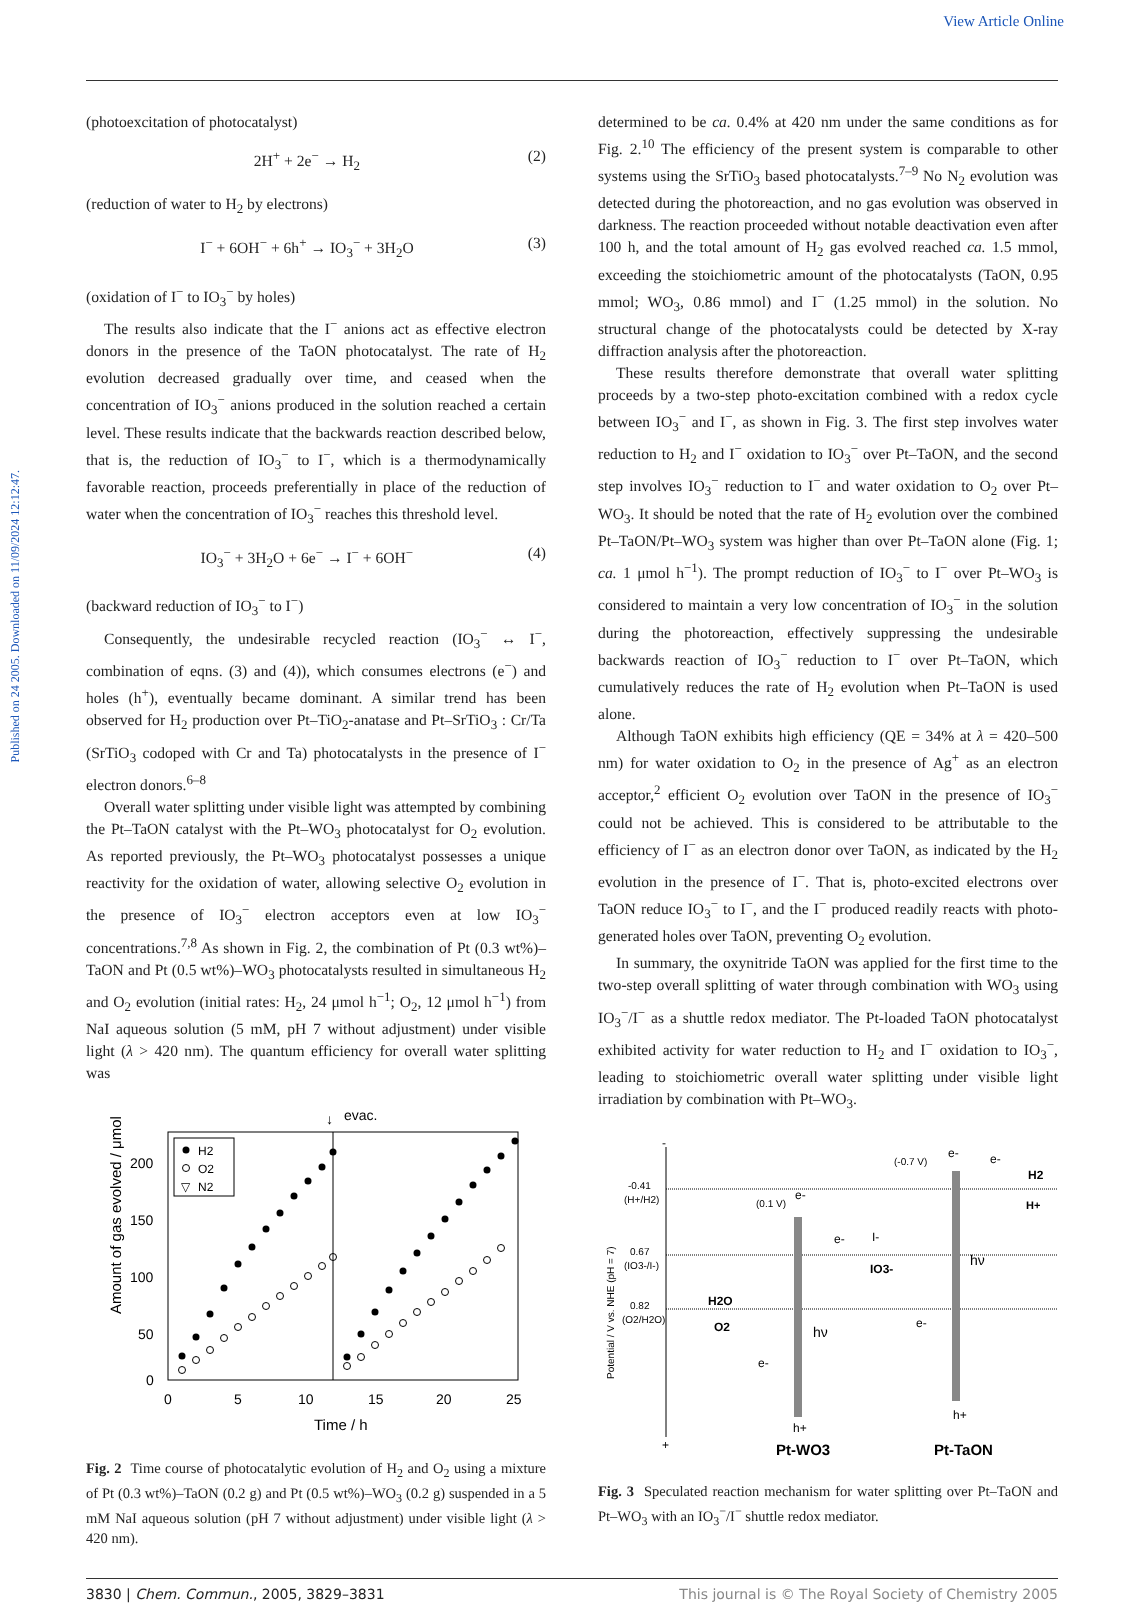View Article Online
Published on 24 2005. Downloaded on 11/09/2024 12:12:47.
(photoexcitation of photocatalyst)
2H<sup>+</sup> + 2e<sup>−</sup> → H<sub>2</sub> (2)
(reduction of water to H<sub>2</sub> by electrons)
I<sup>−</sup> + 6OH<sup>−</sup> + 6h<sup>+</sup> → IO<sub>3</sub><sup>−</sup> + 3H<sub>2</sub>O (3)
(oxidation of I<sup>−</sup> to IO<sub>3</sub><sup>−</sup> by holes)
The results also indicate that the I<sup>−</sup> anions act as effective electron donors in the presence of the TaON photocatalyst. The rate of H<sub>2</sub> evolution decreased gradually over time, and ceased when the concentration of IO<sub>3</sub><sup>−</sup> anions produced in the solution reached a certain level. These results indicate that the backwards reaction described below, that is, the reduction of IO<sub>3</sub><sup>−</sup> to I<sup>−</sup>, which is a thermodynamically favorable reaction, proceeds preferentially in place of the reduction of water when the concentration of IO<sub>3</sub><sup>−</sup> reaches this threshold level.
IO<sub>3</sub><sup>−</sup> + 3H<sub>2</sub>O + 6e<sup>−</sup> → I<sup>−</sup> + 6OH<sup>−</sup> (4)
(backward reduction of IO<sub>3</sub><sup>−</sup> to I<sup>−</sup>)
Consequently, the undesirable recycled reaction (IO<sub>3</sub><sup>−</sup> ↔ I<sup>−</sup>, combination of eqns. (3) and (4)), which consumes electrons (e<sup>−</sup>) and holes (h<sup>+</sup>), eventually became dominant. A similar trend has been observed for H<sub>2</sub> production over Pt–TiO<sub>2</sub>-anatase and Pt–SrTiO<sub>3</sub> : Cr/Ta (SrTiO<sub>3</sub> codoped with Cr and Ta) photocatalysts in the presence of I<sup>−</sup> electron donors.<sup>6–8</sup>
Overall water splitting under visible light was attempted by combining the Pt–TaON catalyst with the Pt–WO<sub>3</sub> photocatalyst for O<sub>2</sub> evolution. As reported previously, the Pt–WO<sub>3</sub> photocatalyst possesses a unique reactivity for the oxidation of water, allowing selective O<sub>2</sub> evolution in the presence of IO<sub>3</sub><sup>−</sup> electron acceptors even at low IO<sub>3</sub><sup>−</sup> concentrations.<sup>7,8</sup> As shown in Fig. 2, the combination of Pt (0.3 wt%)–TaON and Pt (0.5 wt%)–WO<sub>3</sub> photocatalysts resulted in simultaneous H<sub>2</sub> and O<sub>2</sub> evolution (initial rates: H<sub>2</sub>, 24 μmol h<sup>−1</sup>; O<sub>2</sub>, 12 μmol h<sup>−1</sup>) from NaI aqueous solution (5 mM, pH 7 without adjustment) under visible light (λ > 420 nm). The quantum efficiency for overall water splitting was
evac.
↓
H2
O2
▽
N2
200
150
100
50
0
0
5
10
15
20
25
Time / h
Amount of gas evolved / μmol
Fig. 2 Time course of photocatalytic evolution of H<sub>2</sub> and O<sub>2</sub> using a mixture of Pt (0.3 wt%)–TaON (0.2 g) and Pt (0.5 wt%)–WO<sub>3</sub> (0.2 g) suspended in a 5 mM NaI aqueous solution (pH 7 without adjustment) under visible light (λ > 420 nm).
determined to be ca. 0.4% at 420 nm under the same conditions as for Fig. 2.<sup>10</sup> The efficiency of the present system is comparable to other systems using the SrTiO<sub>3</sub> based photocatalysts.<sup>7–9</sup> No N<sub>2</sub> evolution was detected during the photoreaction, and no gas evolution was observed in darkness. The reaction proceeded without notable deactivation even after 100 h, and the total amount of H<sub>2</sub> gas evolved reached ca. 1.5 mmol, exceeding the stoichiometric amount of the photocatalysts (TaON, 0.95 mmol; WO<sub>3</sub>, 0.86 mmol) and I<sup>−</sup> (1.25 mmol) in the solution. No structural change of the photocatalysts could be detected by X-ray diffraction analysis after the photoreaction.
These results therefore demonstrate that overall water splitting proceeds by a two-step photo-excitation combined with a redox cycle between IO<sub>3</sub><sup>−</sup> and I<sup>−</sup>, as shown in Fig. 3. The first step involves water reduction to H<sub>2</sub> and I<sup>−</sup> oxidation to IO<sub>3</sub><sup>−</sup> over Pt–TaON, and the second step involves IO<sub>3</sub><sup>−</sup> reduction to I<sup>−</sup> and water oxidation to O<sub>2</sub> over Pt–WO<sub>3</sub>. It should be noted that the rate of H<sub>2</sub> evolution over the combined Pt–TaON/Pt–WO<sub>3</sub> system was higher than over Pt–TaON alone (Fig. 1; ca. 1 μmol h<sup>−1</sup>). The prompt reduction of IO<sub>3</sub><sup>−</sup> to I<sup>−</sup> over Pt–WO<sub>3</sub> is considered to maintain a very low concentration of IO<sub>3</sub><sup>−</sup> in the solution during the photoreaction, effectively suppressing the undesirable backwards reaction of IO<sub>3</sub><sup>−</sup> reduction to I<sup>−</sup> over Pt–TaON, which cumulatively reduces the rate of H<sub>2</sub> evolution when Pt–TaON is used alone.
Although TaON exhibits high efficiency (QE = 34% at λ = 420–500 nm) for water oxidation to O<sub>2</sub> in the presence of Ag<sup>+</sup> as an electron acceptor,<sup>2</sup> efficient O<sub>2</sub> evolution over TaON in the presence of IO<sub>3</sub><sup>−</sup> could not be achieved. This is considered to be attributable to the efficiency of I<sup>−</sup> as an electron donor over TaON, as indicated by the H<sub>2</sub> evolution in the presence of I<sup>−</sup>. That is, photo-excited electrons over TaON reduce IO<sub>3</sub><sup>−</sup> to I<sup>−</sup>, and the I<sup>−</sup> produced readily reacts with photo-generated holes over TaON, preventing O<sub>2</sub> evolution.
In summary, the oxynitride TaON was applied for the first time to the two-step overall splitting of water through combination with WO<sub>3</sub> using IO<sub>3</sub><sup>−</sup>/I<sup>−</sup> as a shuttle redox mediator. The Pt-loaded TaON photocatalyst exhibited activity for water reduction to H<sub>2</sub> and I<sup>−</sup> oxidation to IO<sub>3</sub><sup>−</sup>, leading to stoichiometric overall water splitting under visible light irradiation by combination with Pt–WO<sub>3</sub>.
-
+
-0.41
(H+/H2)
0.67
(IO3-/I-)
0.82
(O2/H2O)
Potential / V vs. NHE (pH = 7)
(0.1 V)
e-
hν
hν
(-0.7 V)
e-
e-
H2
H+
e-
I-
IO3-
H2O
O2
e-
e-
h+
h+
Pt-WO3
Pt-TaON
Fig. 3 Speculated reaction mechanism for water splitting over Pt–TaON and Pt–WO<sub>3</sub> with an IO<sub>3</sub><sup>−</sup>/I<sup>−</sup> shuttle redox mediator.
3830 | Chem. Commun., 2005, 3829–3831 This journal is © The Royal Society of Chemistry 2005